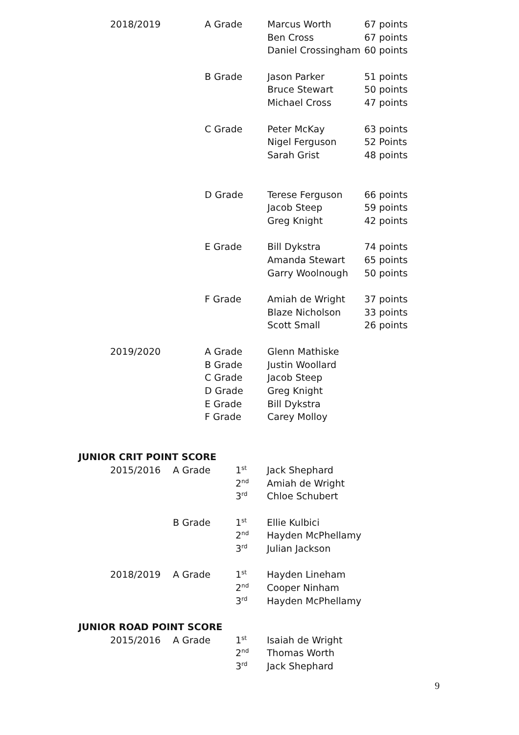| 2018/2019 | A Grade | Marcus Worth | 67 points |
| | | Ben Cross | 67 points |
| | | Daniel Crossingham | 60 points |
| | B Grade | Jason Parker | 51 points |
| | | Bruce Stewart | 50 points |
| | | Michael Cross | 47 points |
| | C Grade | Peter McKay | 63 points |
| | | Nigel Ferguson | 52 Points |
| | | Sarah Grist | 48 points |
| | D Grade | Terese Ferguson | 66 points |
| | | Jacob Steep | 59 points |
| | | Greg Knight | 42 points |
| | E Grade | Bill Dykstra | 74 points |
| | | Amanda Stewart | 65 points |
| | | Garry Woolnough | 50 points |
| | F Grade | Amiah de Wright | 37 points |
| | | Blaze Nicholson | 33 points |
| | | Scott Small | 26 points |
| 2019/2020 | A Grade | Glenn Mathiske | |
| | B Grade | Justin Woollard | |
| | C Grade | Jacob Steep | |
| | D Grade | Greg Knight | |
| | E Grade | Bill Dykstra | |
| | F Grade | Carey Molloy | |
JUNIOR CRIT POINT SCORE
| 2015/2016 | A Grade | 1<sup>st</sup> | Jack Shephard |
| | | 2<sup>nd</sup> | Amiah de Wright |
| | | 3<sup>rd</sup> | Chloe Schubert |
| | B Grade | 1<sup>st</sup> | Ellie Kulbici |
| | | 2<sup>nd</sup> | Hayden McPhellamy |
| | | 3<sup>rd</sup> | Julian Jackson |
| 2018/2019 | A Grade | 1<sup>st</sup> | Hayden Lineham |
| | | 2<sup>nd</sup> | Cooper Ninham |
| | | 3<sup>rd</sup> | Hayden McPhellamy |
JUNIOR ROAD POINT SCORE
| 2015/2016 | A Grade | 1<sup>st</sup> | Isaiah de Wright |
| | | 2<sup>nd</sup> | Thomas Worth |
| | | 3<sup>rd</sup> | Jack Shephard |
9